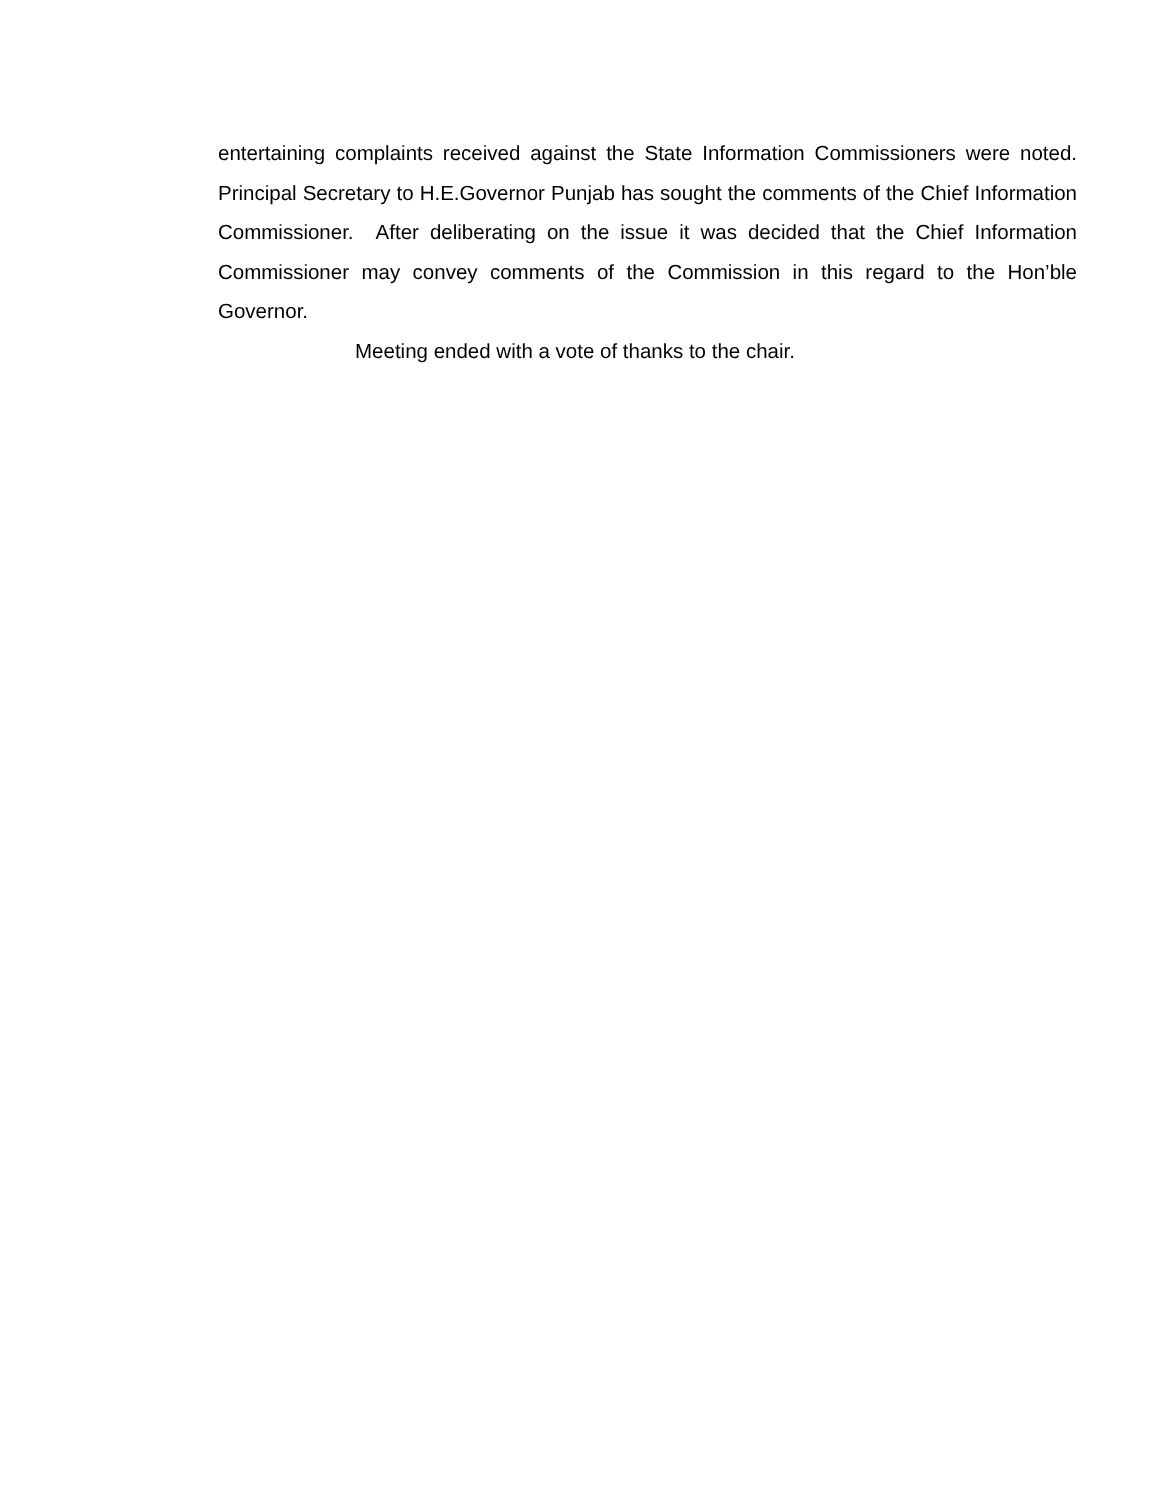entertaining complaints received against the State Information Commissioners were noted. Principal Secretary to H.E.Governor Punjab has sought the comments of the Chief Information Commissioner. After deliberating on the issue it was decided that the Chief Information Commissioner may convey comments of the Commission in this regard to the Hon’ble Governor.
Meeting ended with a vote of thanks to the chair.